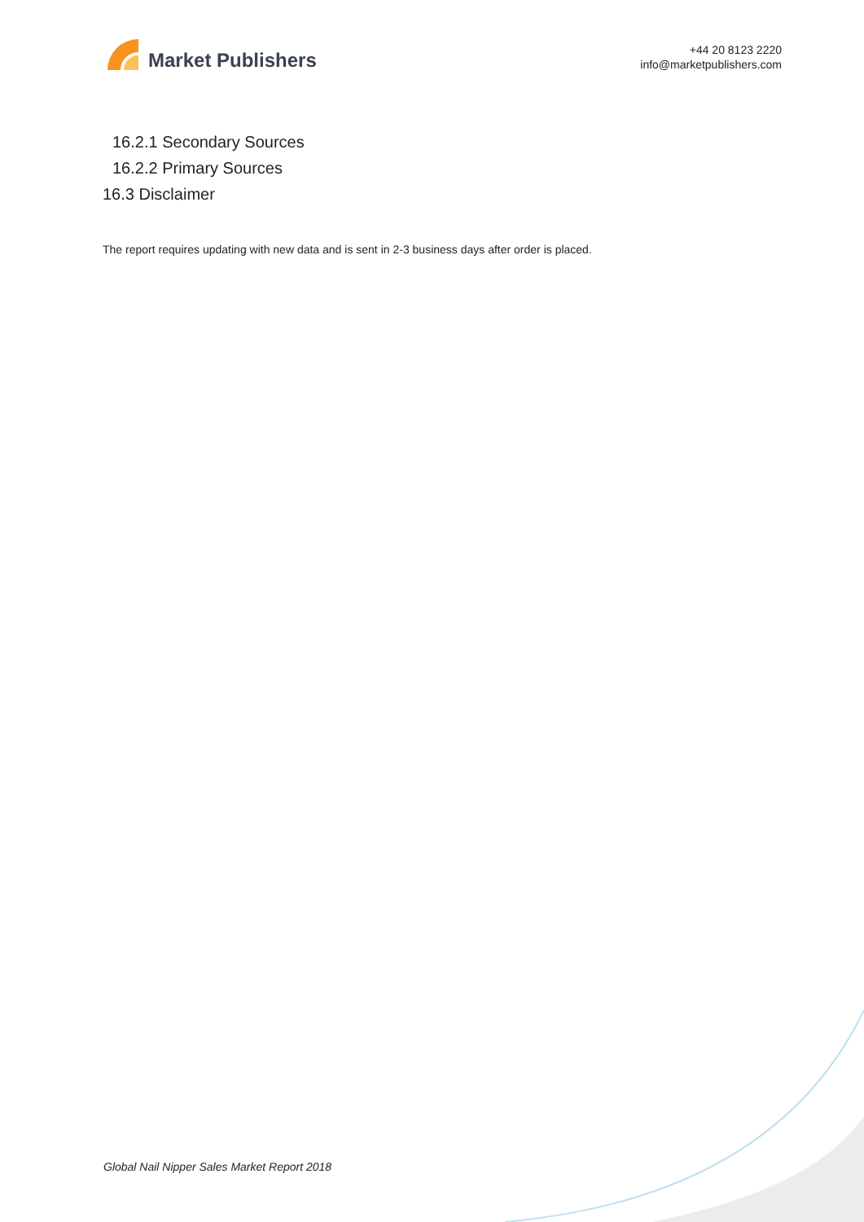Market Publishers
+44 20 8123 2220
info@marketpublishers.com
16.2.1 Secondary Sources
16.2.2 Primary Sources
16.3 Disclaimer
The report requires updating with new data and is sent in 2-3 business days after order is placed.
Global Nail Nipper Sales Market Report 2018